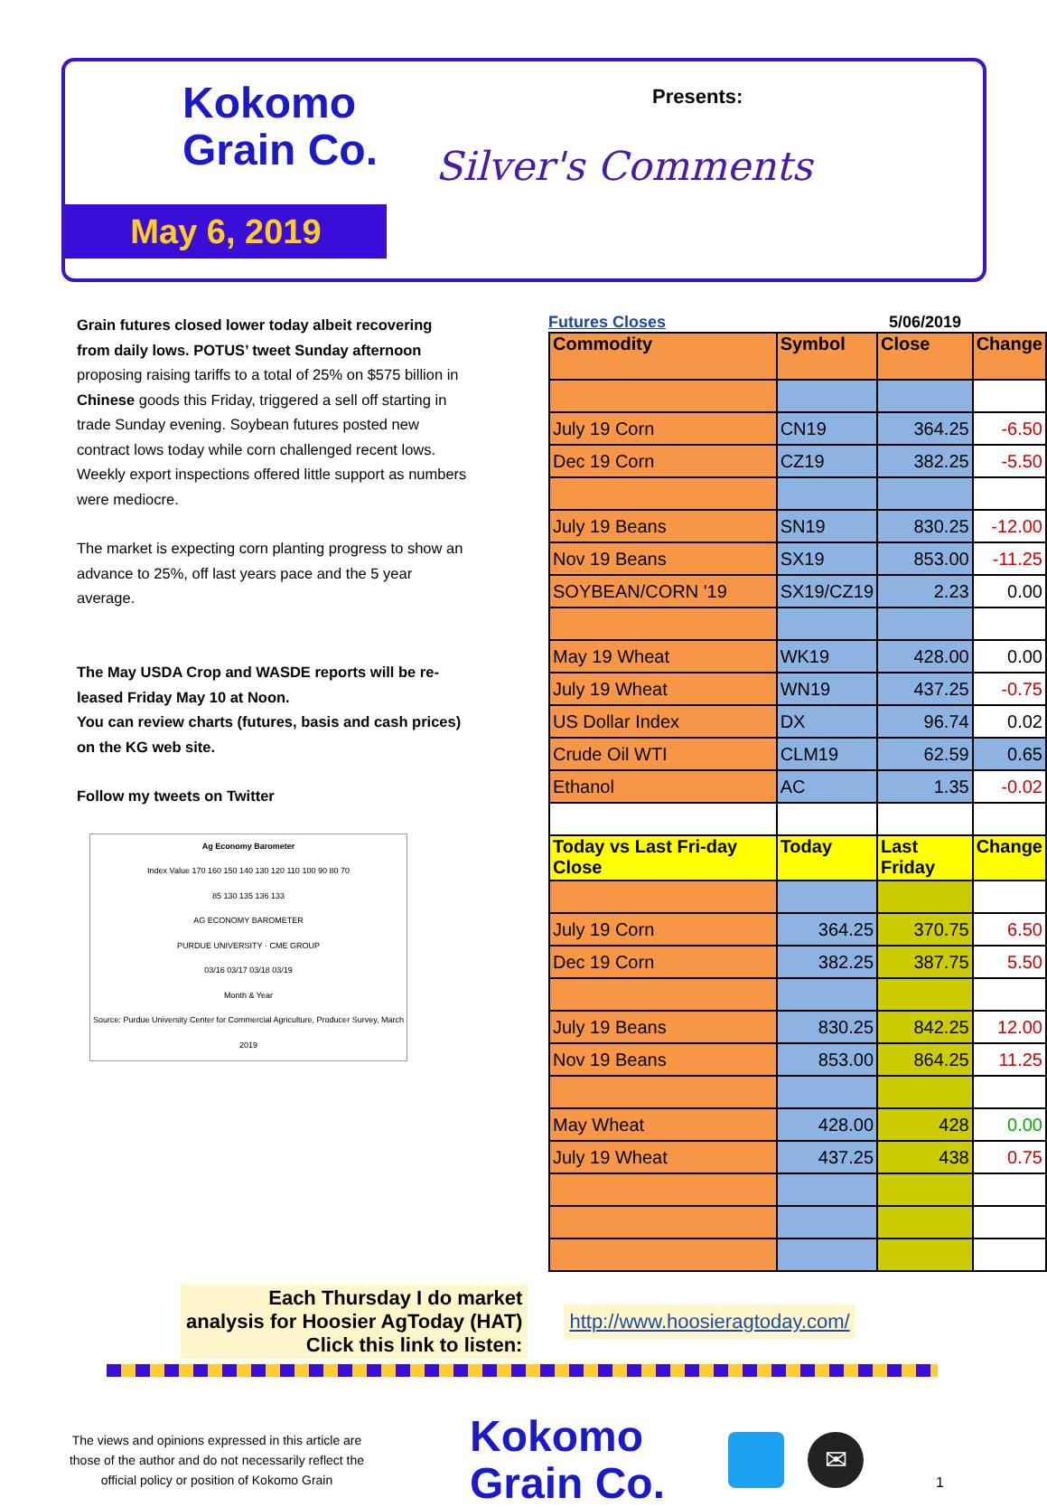Kokomo
Grain Co.
May 6, 2019
Presents:
Silver's Comments
Grain futures closed lower today albeit recovering from daily lows. POTUS’ tweet Sunday afternoon proposing raising tariffs to a total of 25% on $575 billion in Chinese goods this Friday, triggered a sell off starting in trade Sunday evening. Soybean futures posted new contract lows today while corn challenged recent lows. Weekly export inspections offered little support as numbers were mediocre.
The market is expecting corn planting progress to show an advance to 25%, off last years pace and the 5 year average.
The May USDA Crop and WASDE reports will be re-leased Friday May 10 at Noon.
You can review charts (futures, basis and cash prices) on the KG web site.
Follow my tweets on Twitter
Ag Economy Barometer
Index Value 170 160 150 140 130 120 110 100 90 80 70
85 130 135 136 133
AG ECONOMY BAROMETER
PURDUE UNIVERSITY · CME GROUP
03/16 03/17 03/18 03/19
Month & Year
Source: Purdue University Center for Commercial Agriculture, Producer Survey, March 2019
Futures Closes 5/06/2019
| Commodity | Symbol | Close | Change |
| July 19 Corn | CN19 | 364.25 | -6.50 |
| Dec 19 Corn | CZ19 | 382.25 | -5.50 |
| July 19 Beans | SN19 | 830.25 | -12.00 |
| Nov 19 Beans | SX19 | 853.00 | -11.25 |
| SOYBEAN/CORN '19 | SX19/CZ19 | 2.23 | 0.00 |
| May 19 Wheat | WK19 | 428.00 | 0.00 |
| July 19 Wheat | WN19 | 437.25 | -0.75 |
| US Dollar Index | DX | 96.74 | 0.02 |
| Crude Oil WTI | CLM19 | 62.59 | 0.65 |
| Ethanol | AC | 1.35 | -0.02 |
| Today vs Last Fri-day Close | Today | Last Friday | Change |
| July 19 Corn | 364.25 | 370.75 | 6.50 |
| Dec 19 Corn | 382.25 | 387.75 | 5.50 |
| July 19 Beans | 830.25 | 842.25 | 12.00 |
| Nov 19 Beans | 853.00 | 864.25 | 11.25 |
| May Wheat | 428.00 | 428 | 0.00 |
| July 19 Wheat | 437.25 | 438 | 0.75 |
Each Thursday I do market
analysis for Hoosier AgToday (HAT)
Click this link to listen:
http://www.hoosieragtoday.com/
The views and opinions expressed in this article are those of the author and do not necessarily reflect the official policy or position of Kokomo Grain
Kokomo
Grain Co.
✉
1